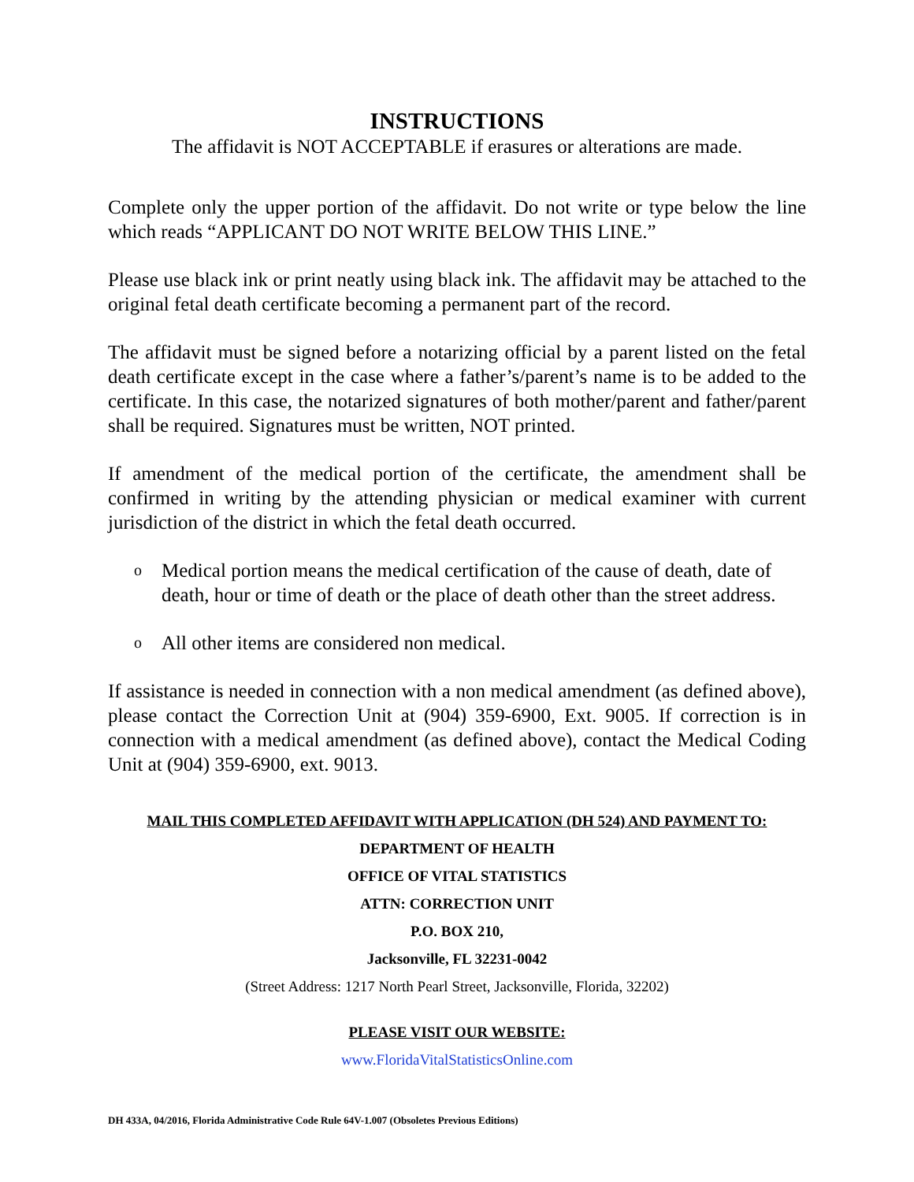INSTRUCTIONS
The affidavit is NOT ACCEPTABLE if erasures or alterations are made.
Complete only the upper portion of the affidavit. Do not write or type below the line which reads “APPLICANT DO NOT WRITE BELOW THIS LINE.”
Please use black ink or print neatly using black ink. The affidavit may be attached to the original fetal death certificate becoming a permanent part of the record.
The affidavit must be signed before a notarizing official by a parent listed on the fetal death certificate except in the case where a father’s/parent’s name is to be added to the certificate. In this case, the notarized signatures of both mother/parent and father/parent shall be required. Signatures must be written, NOT printed.
If amendment of the medical portion of the certificate, the amendment shall be confirmed in writing by the attending physician or medical examiner with current jurisdiction of the district in which the fetal death occurred.
o
Medical portion means the medical certification of the cause of death, date of death, hour or time of death or the place of death other than the street address.
o
All other items are considered non medical.
If assistance is needed in connection with a non medical amendment (as defined above), please contact the Correction Unit at (904) 359-6900, Ext. 9005. If correction is in connection with a medical amendment (as defined above), contact the Medical Coding Unit at (904) 359-6900, ext. 9013.
MAIL THIS COMPLETED AFFIDAVIT WITH APPLICATION (DH 524) AND PAYMENT TO:
DEPARTMENT OF HEALTH
OFFICE OF VITAL STATISTICS
ATTN: CORRECTION UNIT
P.O. BOX 210,
Jacksonville, FL 32231-0042
(Street Address: 1217 North Pearl Street, Jacksonville, Florida, 32202)
PLEASE VISIT OUR WEBSITE:
www.FloridaVitalStatisticsOnline.com
DH 433A, 04/2016, Florida Administrative Code Rule 64V-1.007 (Obsoletes Previous Editions)